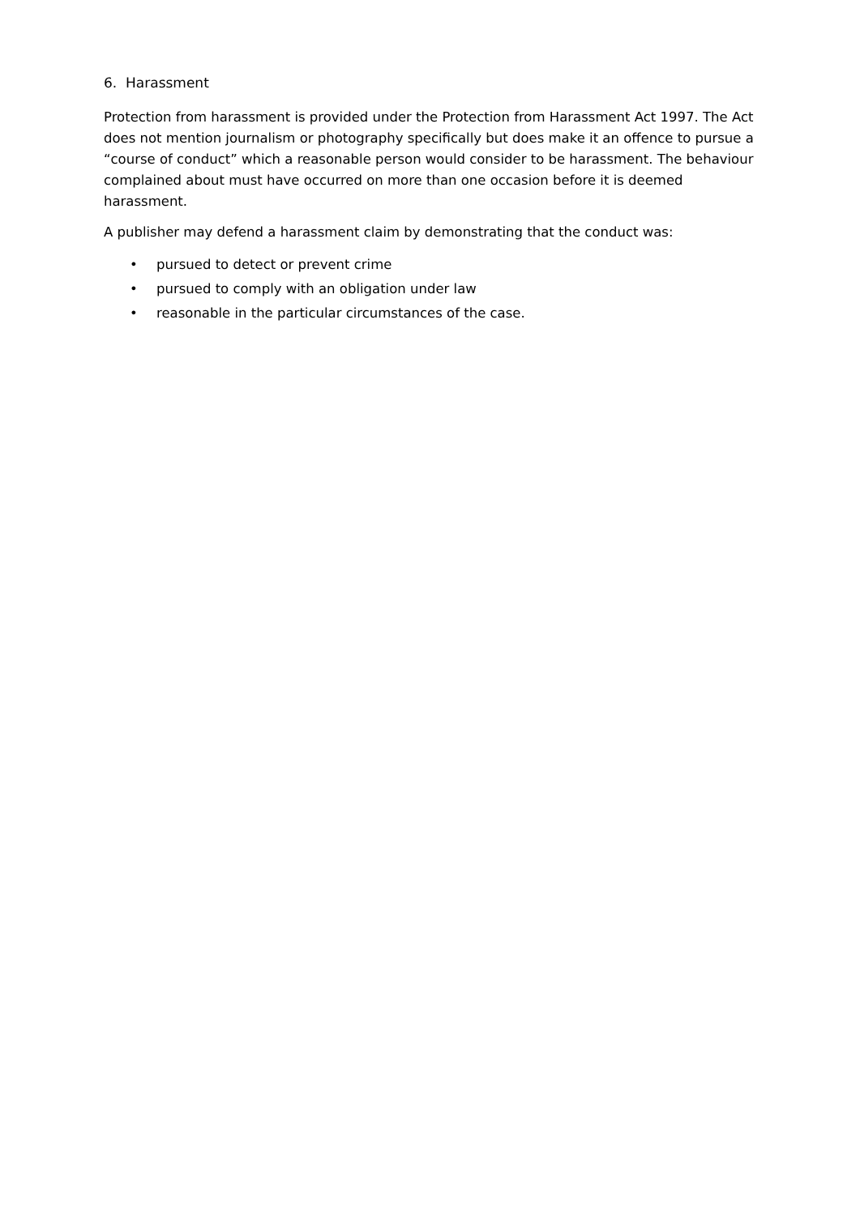6. Harassment
Protection from harassment is provided under the Protection from Harassment Act 1997. The Act does not mention journalism or photography specifically but does make it an offence to pursue a “course of conduct” which a reasonable person would consider to be harassment. The behaviour complained about must have occurred on more than one occasion before it is deemed harassment.
A publisher may defend a harassment claim by demonstrating that the conduct was:
• pursued to detect or prevent crime
• pursued to comply with an obligation under law
• reasonable in the particular circumstances of the case.